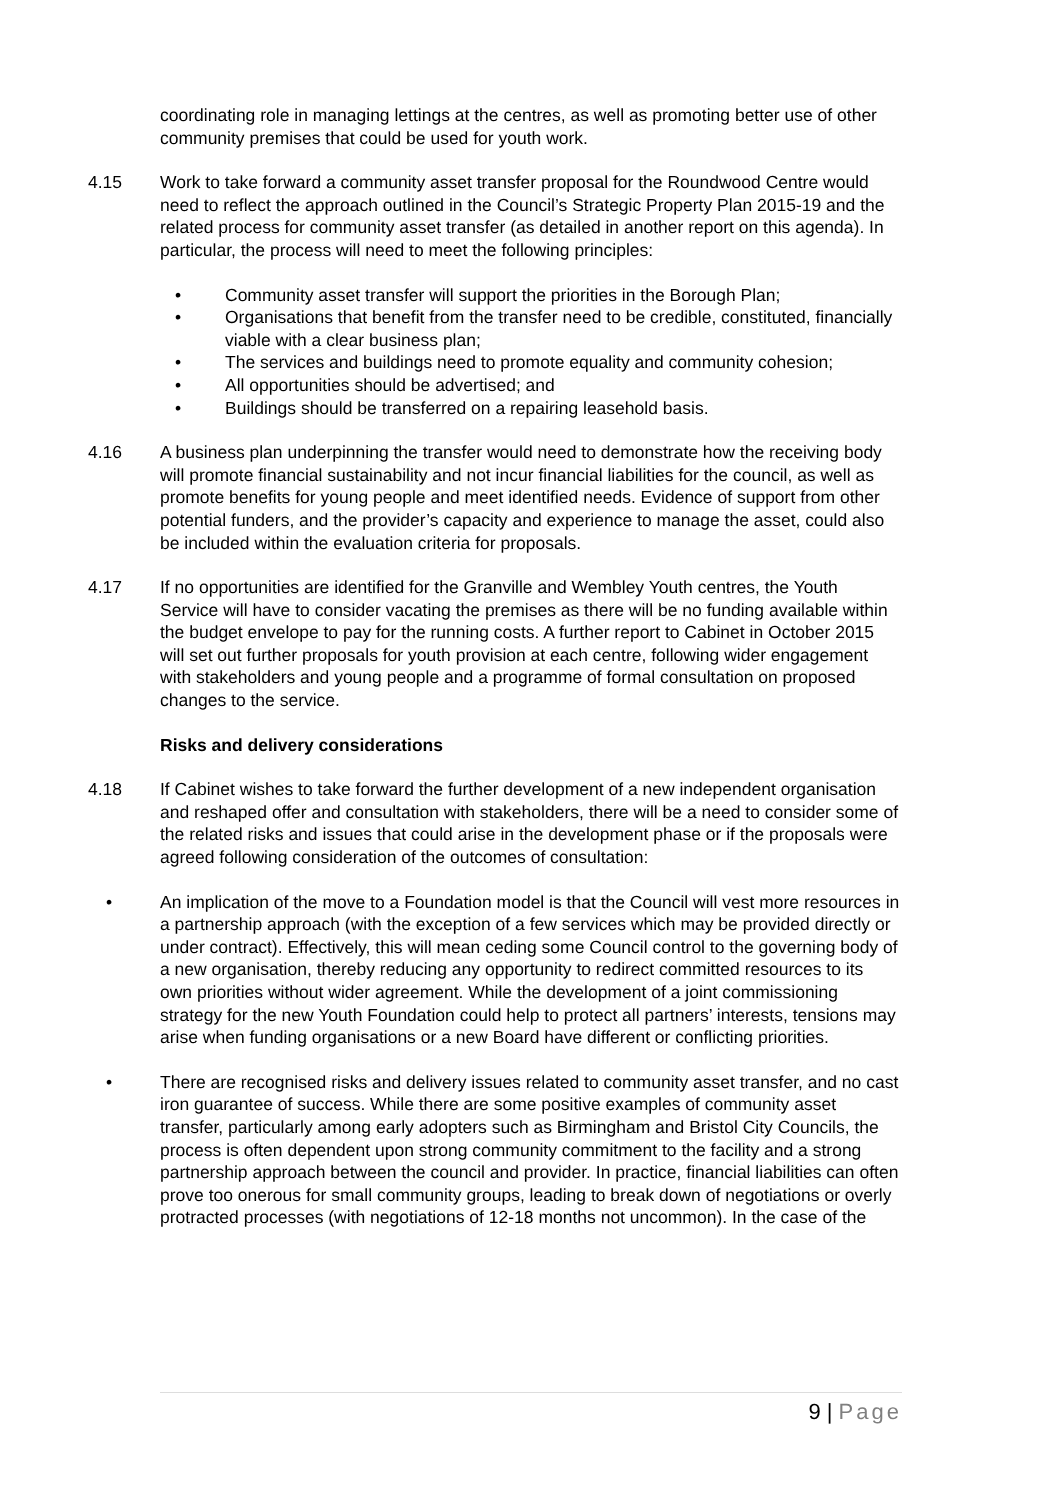coordinating role in managing lettings at the centres, as well as promoting better use of other community premises that could be used for youth work.
4.15 Work to take forward a community asset transfer proposal for the Roundwood Centre would need to reflect the approach outlined in the Council’s Strategic Property Plan 2015-19 and the related process for community asset transfer (as detailed in another report on this agenda). In particular, the process will need to meet the following principles:
• Community asset transfer will support the priorities in the Borough Plan;
• Organisations that benefit from the transfer need to be credible, constituted, financially viable with a clear business plan;
• The services and buildings need to promote equality and community cohesion;
• All opportunities should be advertised; and
• Buildings should be transferred on a repairing leasehold basis.
4.16 A business plan underpinning the transfer would need to demonstrate how the receiving body will promote financial sustainability and not incur financial liabilities for the council, as well as promote benefits for young people and meet identified needs. Evidence of support from other potential funders, and the provider’s capacity and experience to manage the asset, could also be included within the evaluation criteria for proposals.
4.17 If no opportunities are identified for the Granville and Wembley Youth centres, the Youth Service will have to consider vacating the premises as there will be no funding available within the budget envelope to pay for the running costs. A further report to Cabinet in October 2015 will set out further proposals for youth provision at each centre, following wider engagement with stakeholders and young people and a programme of formal consultation on proposed changes to the service.
Risks and delivery considerations
4.18 If Cabinet wishes to take forward the further development of a new independent organisation and reshaped offer and consultation with stakeholders, there will be a need to consider some of the related risks and issues that could arise in the development phase or if the proposals were agreed following consideration of the outcomes of consultation:
• An implication of the move to a Foundation model is that the Council will vest more resources in a partnership approach (with the exception of a few services which may be provided directly or under contract). Effectively, this will mean ceding some Council control to the governing body of a new organisation, thereby reducing any opportunity to redirect committed resources to its own priorities without wider agreement. While the development of a joint commissioning strategy for the new Youth Foundation could help to protect all partners’ interests, tensions may arise when funding organisations or a new Board have different or conflicting priorities.
• There are recognised risks and delivery issues related to community asset transfer, and no cast iron guarantee of success. While there are some positive examples of community asset transfer, particularly among early adopters such as Birmingham and Bristol City Councils, the process is often dependent upon strong community commitment to the facility and a strong partnership approach between the council and provider. In practice, financial liabilities can often prove too onerous for small community groups, leading to break down of negotiations or overly protracted processes (with negotiations of 12-18 months not uncommon). In the case of the
9 | Page